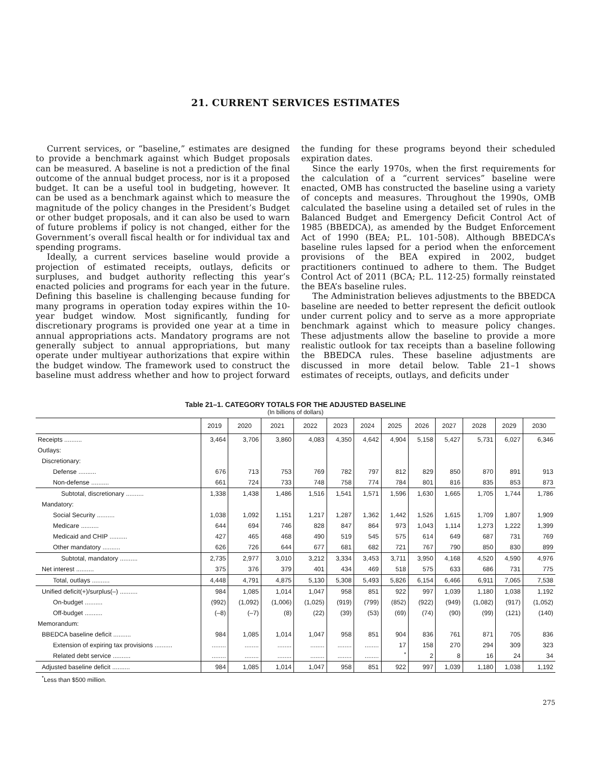21. CURRENT SERVICES ESTIMATES
Current services, or “baseline,” estimates are designed to provide a benchmark against which Budget proposals can be measured. A baseline is not a prediction of the final outcome of the annual budget process, nor is it a proposed budget. It can be a useful tool in budgeting, however. It can be used as a benchmark against which to measure the magnitude of the policy changes in the President’s Budget or other budget proposals, and it can also be used to warn of future problems if policy is not changed, either for the Government’s overall fiscal health or for individual tax and spending programs.
Ideally, a current services baseline would provide a projection of estimated receipts, outlays, deficits or surpluses, and budget authority reflecting this year’s enacted policies and programs for each year in the future. Defining this baseline is challenging because funding for many programs in operation today expires within the 10-year budget window. Most significantly, funding for discretionary programs is provided one year at a time in annual appropriations acts. Mandatory programs are not generally subject to annual appropriations, but many operate under multiyear authorizations that expire within the budget window. The framework used to construct the baseline must address whether and how to project forward the funding for these programs beyond their scheduled expiration dates.
Since the early 1970s, when the first requirements for the calculation of a “current services” baseline were enacted, OMB has constructed the baseline using a variety of concepts and measures. Throughout the 1990s, OMB calculated the baseline using a detailed set of rules in the Balanced Budget and Emergency Deficit Control Act of 1985 (BBEDCA), as amended by the Budget Enforcement Act of 1990 (BEA; P.L. 101-508). Although BBEDCA’s baseline rules lapsed for a period when the enforcement provisions of the BEA expired in 2002, budget practitioners continued to adhere to them. The Budget Control Act of 2011 (BCA; P.L. 112-25) formally reinstated the BEA’s baseline rules.
The Administration believes adjustments to the BBEDCA baseline are needed to better represent the deficit outlook under current policy and to serve as a more appropriate benchmark against which to measure policy changes. These adjustments allow the baseline to provide a more realistic outlook for tax receipts than a baseline following the BBEDCA rules. These baseline adjustments are discussed in more detail below. Table 21–1 shows estimates of receipts, outlays, and deficits under
Table 21–1. CATEGORY TOTALS FOR THE ADJUSTED BASELINE
(In billions of dollars)
| | 2019 | 2020 | 2021 | 2022 | 2023 | 2024 | 2025 | 2026 | 2027 | 2028 | 2029 | 2030 |
| --- | --- | --- | --- | --- | --- | --- | --- | --- | --- | --- | --- | --- |
| Receipts .......... | 3,464 | 3,706 | 3,860 | 4,083 | 4,350 | 4,642 | 4,904 | 5,158 | 5,427 | 5,731 | 6,027 | 6,346 |
| Outlays: | | | | | | | | | | | | |
| Discretionary: | | | | | | | | | | | | |
| Defense .......... | 676 | 713 | 753 | 769 | 782 | 797 | 812 | 829 | 850 | 870 | 891 | 913 |
| Non-defense .......... | 661 | 724 | 733 | 748 | 758 | 774 | 784 | 801 | 816 | 835 | 853 | 873 |
| Subtotal, discretionary .......... | 1,338 | 1,438 | 1,486 | 1,516 | 1,541 | 1,571 | 1,596 | 1,630 | 1,665 | 1,705 | 1,744 | 1,786 |
| Mandatory: | | | | | | | | | | | | |
| Social Security .......... | 1,038 | 1,092 | 1,151 | 1,217 | 1,287 | 1,362 | 1,442 | 1,526 | 1,615 | 1,709 | 1,807 | 1,909 |
| Medicare .......... | 644 | 694 | 746 | 828 | 847 | 864 | 973 | 1,043 | 1,114 | 1,273 | 1,222 | 1,399 |
| Medicaid and CHIP .......... | 427 | 465 | 468 | 490 | 519 | 545 | 575 | 614 | 649 | 687 | 731 | 769 |
| Other mandatory .......... | 626 | 726 | 644 | 677 | 681 | 682 | 721 | 767 | 790 | 850 | 830 | 899 |
| Subtotal, mandatory .......... | 2,735 | 2,977 | 3,010 | 3,212 | 3,334 | 3,453 | 3,711 | 3,950 | 4,168 | 4,520 | 4,590 | 4,976 |
| Net interest .......... | 375 | 376 | 379 | 401 | 434 | 469 | 518 | 575 | 633 | 686 | 731 | 775 |
| Total, outlays .......... | 4,448 | 4,791 | 4,875 | 5,130 | 5,308 | 5,493 | 5,826 | 6,154 | 6,466 | 6,911 | 7,065 | 7,538 |
| Unified deficit(+)/surplus(–) .......... | 984 | 1,085 | 1,014 | 1,047 | 958 | 851 | 922 | 997 | 1,039 | 1,180 | 1,038 | 1,192 |
| On-budget .......... | (992) | (1,092) | (1,006) | (1,025) | (919) | (799) | (852) | (922) | (949) | (1,082) | (917) | (1,052) |
| Off-budget .......... | (–8) | (–7) | (8) | (22) | (39) | (53) | (69) | (74) | (90) | (99) | (121) | (140) |
| Memorandum: | | | | | | | | | | | | |
| BBEDCA baseline deficit .......... | 984 | 1,085 | 1,014 | 1,047 | 958 | 851 | 904 | 836 | 761 | 871 | 705 | 836 |
| Extension of expiring tax provisions .......... | ........ | ........ | ........ | ........ | ........ | ........ | 17 | 158 | 270 | 294 | 309 | 323 |
| Related debt service .......... | ........ | ........ | ........ | ........ | ........ | ........ | <sup>*</sup> | 2 | 8 | 16 | 24 | 34 |
| Adjusted baseline deficit .......... | 984 | 1,085 | 1,014 | 1,047 | 958 | 851 | 922 | 997 | 1,039 | 1,180 | 1,038 | 1,192 |
<sup>*</sup> Less than $500 million.
275